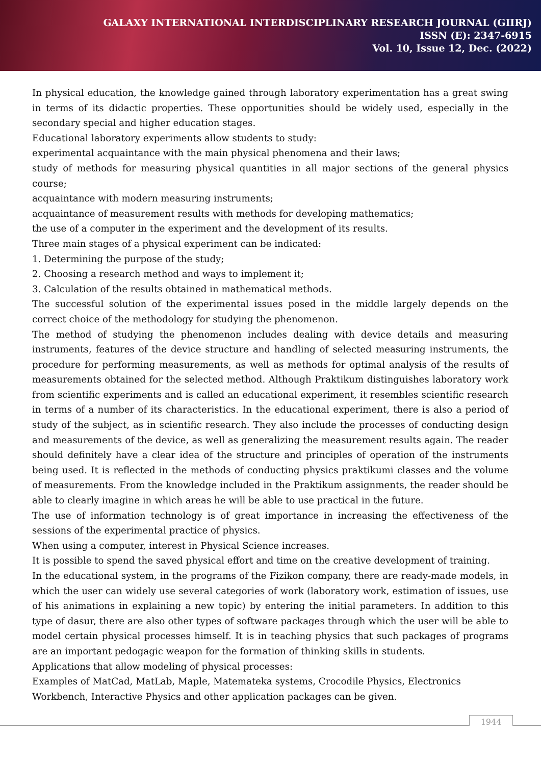GALAXY INTERNATIONAL INTERDISCIPLINARY RESEARCH JOURNAL (GIIRJ)
ISSN (E): 2347-6915
Vol. 10, Issue 12, Dec. (2022)
In physical education, the knowledge gained through laboratory experimentation has a great swing in terms of its didactic properties. These opportunities should be widely used, especially in the secondary special and higher education stages.
Educational laboratory experiments allow students to study:
experimental acquaintance with the main physical phenomena and their laws;
study of methods for measuring physical quantities in all major sections of the general physics course;
acquaintance with modern measuring instruments;
acquaintance of measurement results with methods for developing mathematics;
the use of a computer in the experiment and the development of its results.
Three main stages of a physical experiment can be indicated:
1. Determining the purpose of the study;
2. Choosing a research method and ways to implement it;
3. Calculation of the results obtained in mathematical methods.
The successful solution of the experimental issues posed in the middle largely depends on the correct choice of the methodology for studying the phenomenon.
The method of studying the phenomenon includes dealing with device details and measuring instruments, features of the device structure and handling of selected measuring instruments, the procedure for performing measurements, as well as methods for optimal analysis of the results of measurements obtained for the selected method. Although Praktikum distinguishes laboratory work from scientific experiments and is called an educational experiment, it resembles scientific research in terms of a number of its characteristics. In the educational experiment, there is also a period of study of the subject, as in scientific research. They also include the processes of conducting design and measurements of the device, as well as generalizing the measurement results again. The reader should definitely have a clear idea of the structure and principles of operation of the instruments being used. It is reflected in the methods of conducting physics praktikumi classes and the volume of measurements. From the knowledge included in the Praktikum assignments, the reader should be able to clearly imagine in which areas he will be able to use practical in the future.
The use of information technology is of great importance in increasing the effectiveness of the sessions of the experimental practice of physics.
When using a computer, interest in Physical Science increases.
It is possible to spend the saved physical effort and time on the creative development of training.
In the educational system, in the programs of the Fizikon company, there are ready-made models, in which the user can widely use several categories of work (laboratory work, estimation of issues, use of his animations in explaining a new topic) by entering the initial parameters. In addition to this type of dasur, there are also other types of software packages through which the user will be able to model certain physical processes himself. It is in teaching physics that such packages of programs are an important pedogagic weapon for the formation of thinking skills in students.
Applications that allow modeling of physical processes:
Examples of MatCad, MatLab, Maple, Matemateka systems, Crocodile Physics, Electronics Workbench, Interactive Physics and other application packages can be given.
1944